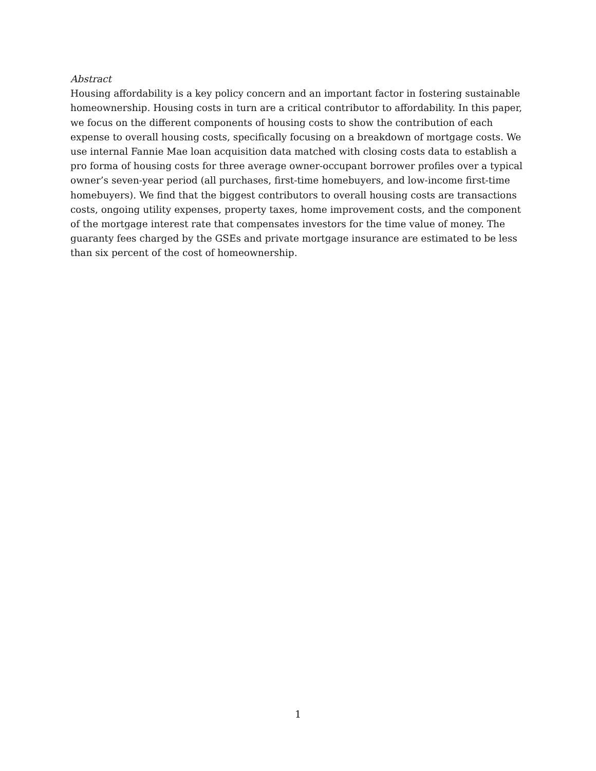Abstract
Housing affordability is a key policy concern and an important factor in fostering sustainable homeownership. Housing costs in turn are a critical contributor to affordability. In this paper, we focus on the different components of housing costs to show the contribution of each expense to overall housing costs, specifically focusing on a breakdown of mortgage costs. We use internal Fannie Mae loan acquisition data matched with closing costs data to establish a pro forma of housing costs for three average owner-occupant borrower profiles over a typical owner’s seven-year period (all purchases, first-time homebuyers, and low-income first-time homebuyers). We find that the biggest contributors to overall housing costs are transactions costs, ongoing utility expenses, property taxes, home improvement costs, and the component of the mortgage interest rate that compensates investors for the time value of money. The guaranty fees charged by the GSEs and private mortgage insurance are estimated to be less than six percent of the cost of homeownership.
1